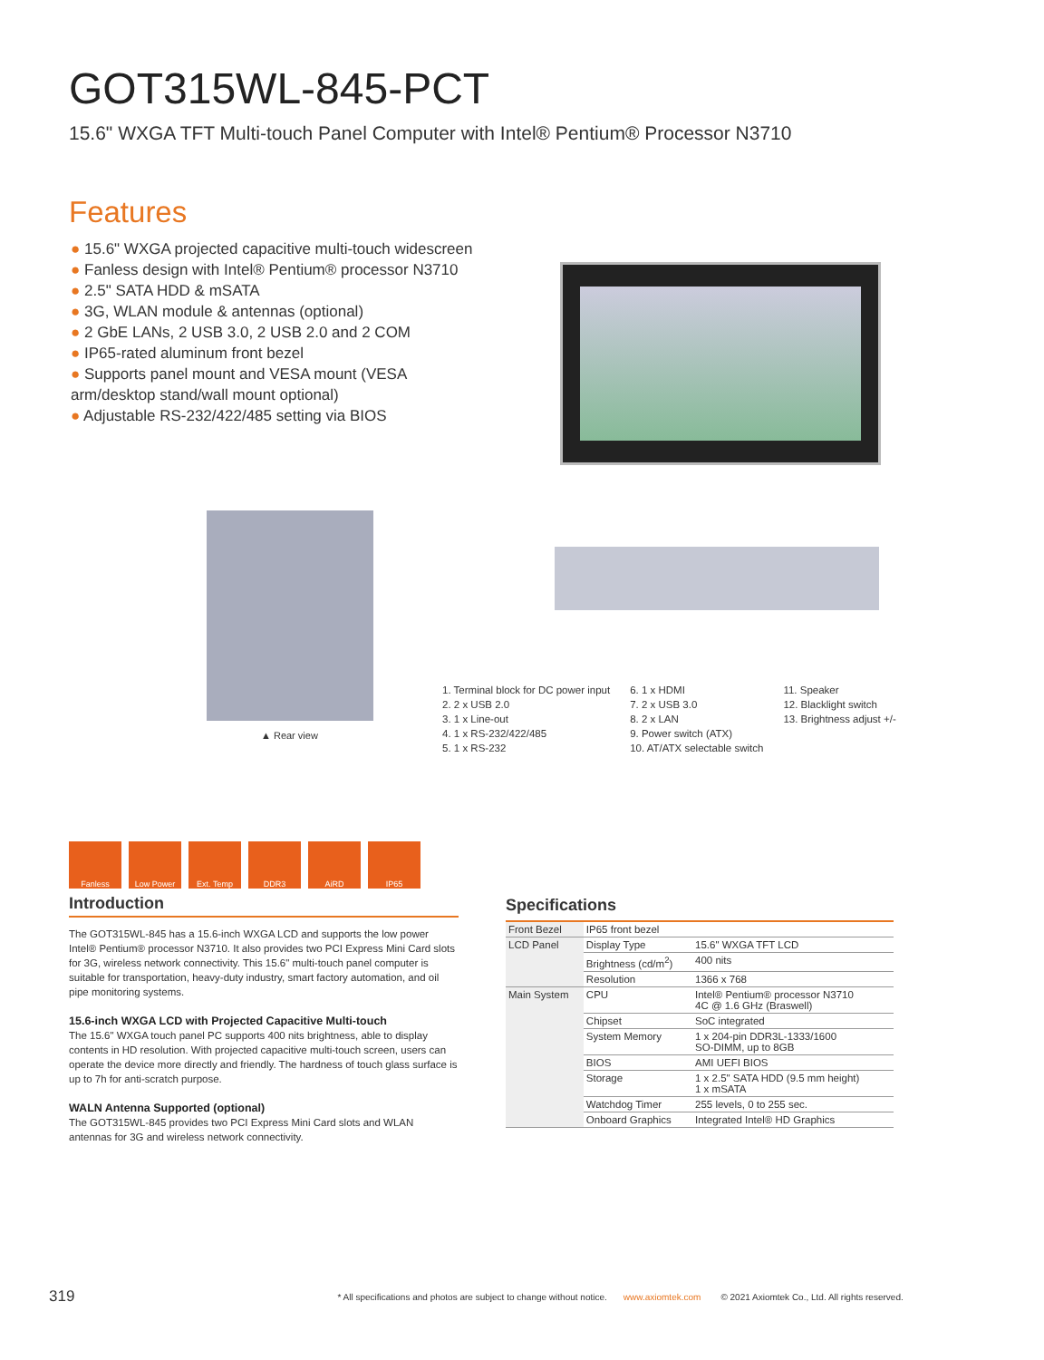GOT315WL-845-PCT
15.6" WXGA TFT Multi-touch Panel Computer with Intel® Pentium® Processor N3710
Features
● 15.6" WXGA projected capacitive multi-touch widescreen
● Fanless design with Intel® Pentium® processor N3710
● 2.5" SATA HDD & mSATA
● 3G, WLAN module & antennas (optional)
● 2 GbE LANs, 2 USB 3.0, 2 USB 2.0 and 2 COM
● IP65-rated aluminum front bezel
● Supports panel mount and VESA mount (VESA arm/desktop stand/wall mount optional)
● Adjustable RS-232/422/485 setting via BIOS
▲ Rear view
1. Terminal block for DC power input
2. 2 x USB 2.0
3. 1 x Line-out
4. 1 x RS-232/422/485
5. 1 x RS-232
6. 1 x HDMI
7. 2 x USB 3.0
8. 2 x LAN
9. Power switch (ATX)
10. AT/ATX selectable switch
11. Speaker
12. Blacklight switch
13. Brightness adjust +/-
Fanless Low Power Ext. Temp DDR3 AiRD IP65
Introduction
The GOT315WL-845 has a 15.6-inch WXGA LCD and supports the low power Intel® Pentium® processor N3710. It also provides two PCI Express Mini Card slots for 3G, wireless network connectivity. This 15.6" multi-touch panel computer is suitable for transportation, heavy-duty industry, smart factory automation, and oil pipe monitoring systems.
15.6-inch WXGA LCD with Projected Capacitive Multi-touch
The 15.6" WXGA touch panel PC supports 400 nits brightness, able to display contents in HD resolution. With projected capacitive multi-touch screen, users can operate the device more directly and friendly. The hardness of touch glass surface is up to 7h for anti-scratch purpose.
WALN Antenna Supported (optional)
The GOT315WL-845 provides two PCI Express Mini Card slots and WLAN antennas for 3G and wireless network connectivity.
Specifications
| Front Bezel | IP65 front bezel | |
| LCD Panel | Display Type | 15.6" WXGA TFT LCD |
| | Brightness (cd/m<sup>2</sup>) | 400 nits |
| | Resolution | 1366 x 768 |
| Main System | CPU | Intel® Pentium® processor N3710 4C @ 1.6 GHz (Braswell) |
| | Chipset | SoC integrated |
| | System Memory | 1 x 204-pin DDR3L-1333/1600 SO-DIMM, up to 8GB |
| | BIOS | AMI UEFI BIOS |
| | Storage | 1 x 2.5" SATA HDD (9.5 mm height) 1 x mSATA |
| | Watchdog Timer | 255 levels, 0 to 255 sec. |
| | Onboard Graphics | Integrated Intel® HD Graphics |
319 * All specifications and photos are subject to change without notice. www.axiomtek.com © 2021 Axiomtek Co., Ltd. All rights reserved.